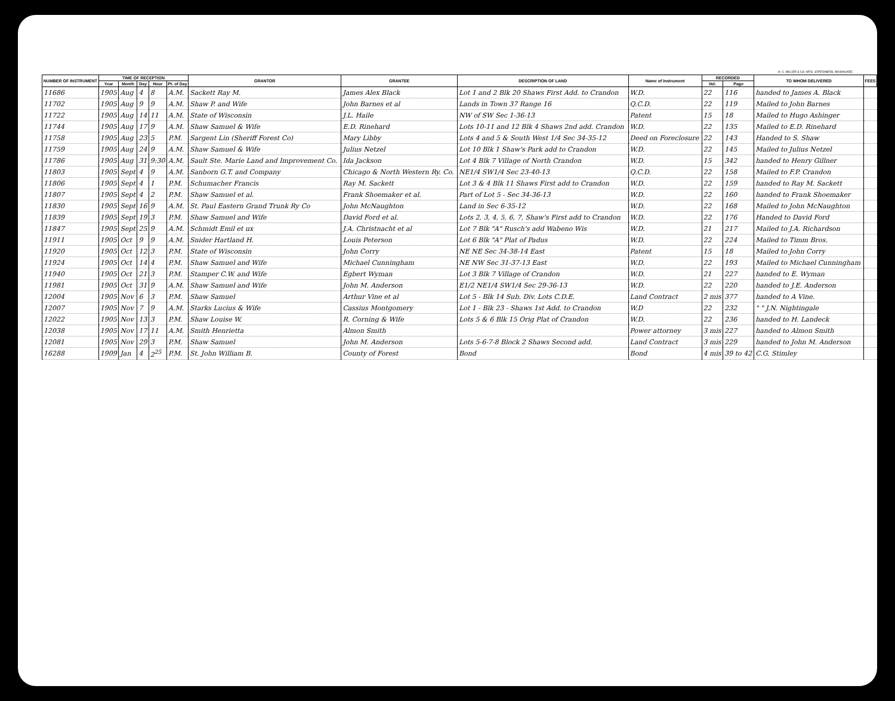H. C. MILLER & CO. MFG. STATIONERS, MILWAUKEE.
| NUMBER OF INSTRUMENT | TIME OF RECEPTION | | | | | GRANTOR | GRANTEE | DESCRIPTION OF LAND | Name of Instrument | RECORDED | | TO WHOM DELIVERED | FEES |
| --- | --- | --- | --- | --- | --- | --- | --- | --- | --- | --- | --- | --- | --- |
| | Year | Month | Day | Hour | Pt. of Day | | | | | Vol. | Page | | |
| 11686 | 1905 | Aug | 4 | 8 | A.M. | Sackett Ray M. | James Alex Black | Lot 1 and 2 Blk 20 Shaws First Add. to Crandon | W.D. | 22 | 116 | handed to James A. Black | |
| 11702 | 1905 | Aug | 9 | 9 | A.M. | Shaw P. and Wife | John Barnes et al | Lands in Town 37 Range 16 | Q.C.D. | 22 | 119 | Mailed to John Barnes | |
| 11722 | 1905 | Aug | 14 | 11 | A.M. | State of Wisconsin | J.L. Haile | NW of SW Sec 1-36-13 | Patent | 15 | 18 | Mailed to Hugo Ashinger | |
| 11744 | 1905 | Aug | 17 | 9 | A.M. | Shaw Samuel & Wife | E.D. Rinehard | Lots 10-11 and 12 Blk 4 Shaws 2nd add. Crandon | W.D. | 22 | 135 | Mailed to E.D. Rinehard | |
| 11758 | 1905 | Aug | 23 | 5 | P.M. | Sargent Lin (Sheriff Forest Co) | Mary Libby | Lots 4 and 5 & South West 1/4 Sec 34-35-12 | Deed on Foreclosure | 22 | 143 | Handed to S. Shaw | |
| 11759 | 1905 | Aug | 24 | 9 | A.M. | Shaw Samuel & Wife | Julius Netzel | Lot 10 Blk 1 Shaw's Park add to Crandon | W.D. | 22 | 145 | Mailed to Julius Netzel | |
| 11786 | 1905 | Aug | 31 | 9:30 | A.M. | Sault Ste. Marie Land and Improvement Co. | Ida Jackson | Lot 4 Blk 7 Village of North Crandon | W.D. | 15 | 342 | handed to Henry Gillner | |
| 11803 | 1905 | Sept | 4 | 9 | A.M. | Sanborn G.T. and Company | Chicago & North Western Ry. Co. | NE1/4 SW1/4 Sec 23-40-13 | Q.C.D. | 22 | 158 | Mailed to F.P. Crandon | |
| 11806 | 1905 | Sept | 4 | 1 | P.M. | Schumacher Francis | Ray M. Sackett | Lot 3 & 4 Blk 11 Shaws First add to Crandon | W.D. | 22 | 159 | handed to Ray M. Sackett | |
| 11807 | 1905 | Sept | 4 | 2 | P.M. | Shaw Samuel et al. | Frank Shoemaker et al. | Part of Lot 5 - Sec 34-36-13 | W.D. | 22 | 160 | handed to Frank Shoemaker | |
| 11830 | 1905 | Sept | 16 | 9 | A.M. | St. Paul Eastern Grand Trunk Ry Co | John McNaughton | Land in Sec 6-35-12 | W.D. | 22 | 168 | Mailed to John McNaughton | |
| 11839 | 1905 | Sept | 19 | 3 | P.M. | Shaw Samuel and Wife | David Ford et al. | Lots 2, 3, 4, 5, 6, 7, Shaw's First add to Crandon | W.D. | 22 | 176 | Handed to David Ford | |
| 11847 | 1905 | Sept | 25 | 9 | A.M. | Schmidt Emil et ux | J.A. Christnacht et al | Lot 7 Blk "A" Rusch's add Wabeno Wis | W.D. | 21 | 217 | Mailed to J.A. Richardson | |
| 11911 | 1905 | Oct | 9 | 9 | A.M. | Snider Hartland H. | Louis Peterson | Lot 6 Blk "A" Plat of Padus | W.D. | 22 | 224 | Mailed to Timm Bros. | |
| 11920 | 1905 | Oct | 12 | 3 | P.M. | State of Wisconsin | John Corry | NE NE Sec 34-38-14 East | Patent | 15 | 18 | Mailed to John Corry | |
| 11924 | 1905 | Oct | 14 | 4 | P.M. | Shaw Samuel and Wife | Michael Cunningham | NE NW Sec 31-37-13 East | W.D. | 22 | 193 | Mailed to Michael Cunningham | |
| 11940 | 1905 | Oct | 21 | 3 | P.M. | Stamper C.W. and Wife | Egbert Wyman | Lot 3 Blk 7 Village of Crandon | W.D. | 21 | 227 | handed to E. Wyman | |
| 11981 | 1905 | Oct | 31 | 9 | A.M. | Shaw Samuel and Wife | John M. Anderson | E1/2 NE1/4 SW1/4 Sec 29-36-13 | W.D. | 22 | 220 | handed to J.E. Anderson | |
| 12004 | 1905 | Nov | 6 | 3 | P.M. | Shaw Samuel | Arthur Vine et al | Lot 5 - Blk 14 Sub. Div. Lots C.D.E. | Land Contract | 2 mis | 377 | handed to A Vine. | |
| 12007 | 1905 | Nov | 7 | 9 | A.M. | Starks Lucius & Wife | Cassius Montgomery | Lot 1 - Blk 23 - Shaws 1st Add. to Crandon | W.D | 22 | 232 | " " J.N. Nightingale | |
| 12022 | 1905 | Nov | 13 | 3 | P.M. | Shaw Louise W. | R. Corning & Wife | Lots 5 & 6 Blk 15 Orig Plat of Crandon | W.D. | 22 | 236 | handed to H. Landeck | |
| 12038 | 1905 | Nov | 17 | 11 | A.M. | Smith Henrietta | Almon Smith | | Power attorney | 3 mis | 227 | handed to Almon Smith | |
| 12081 | 1905 | Nov | 29 | 3 | P.M. | Shaw Samuel | John M. Anderson | Lots 5-6-7-8 Block 2 Shaws Second add. | Land Contract | 3 mis | 229 | handed to John M. Anderson | |
| 16288 | 1909 | Jan | 4 | 2<sup>25</sup> | P.M. | St. John William B. | County of Forest | Bond | Bond | 4 mis | 39 to 42 | C.G. Stimley | |